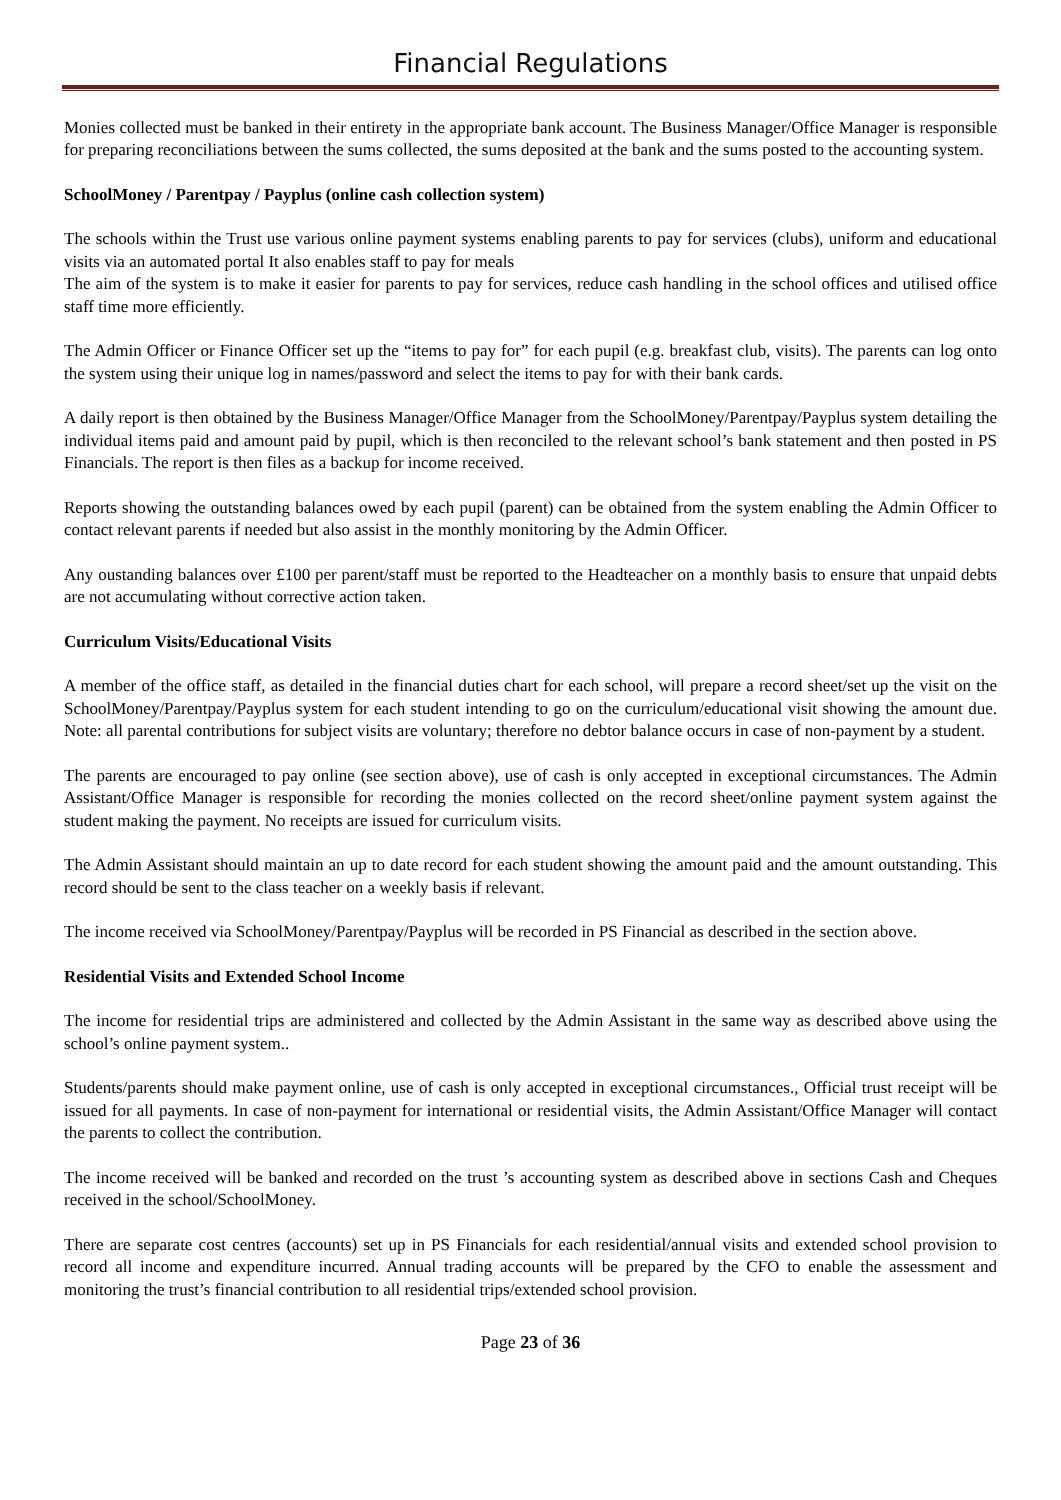Financial Regulations
Monies collected must be banked in their entirety in the appropriate bank account. The Business Manager/Office Manager is responsible for preparing reconciliations between the sums collected, the sums deposited at the bank and the sums posted to the accounting system.
SchoolMoney / Parentpay / Payplus (online cash collection system)
The schools within the Trust use various online payment systems enabling parents to pay for services (clubs), uniform and educational visits via an automated portal It also enables staff to pay for meals
The aim of the system is to make it easier for parents to pay for services, reduce cash handling in the school offices and utilised office staff time more efficiently.
The Admin Officer or Finance Officer set up the “items to pay for” for each pupil (e.g. breakfast club, visits). The parents can log onto the system using their unique log in names/password and select the items to pay for with their bank cards.
A daily report is then obtained by the Business Manager/Office Manager from the SchoolMoney/Parentpay/Payplus system detailing the individual items paid and amount paid by pupil, which is then reconciled to the relevant school’s bank statement and then posted in PS Financials. The report is then files as a backup for income received.
Reports showing the outstanding balances owed by each pupil (parent) can be obtained from the system enabling the Admin Officer to contact relevant parents if needed but also assist in the monthly monitoring by the Admin Officer.
Any oustanding balances over £100 per parent/staff must be reported to the Headteacher on a monthly basis to ensure that unpaid debts are not accumulating without corrective action taken.
Curriculum Visits/Educational Visits
A member of the office staff, as detailed in the financial duties chart for each school, will prepare a record sheet/set up the visit on the SchoolMoney/Parentpay/Payplus system for each student intending to go on the curriculum/educational visit showing the amount due. Note: all parental contributions for subject visits are voluntary; therefore no debtor balance occurs in case of non-payment by a student.
The parents are encouraged to pay online (see section above), use of cash is only accepted in exceptional circumstances. The Admin Assistant/Office Manager is responsible for recording the monies collected on the record sheet/online payment system against the student making the payment. No receipts are issued for curriculum visits.
The Admin Assistant should maintain an up to date record for each student showing the amount paid and the amount outstanding. This record should be sent to the class teacher on a weekly basis if relevant.
The income received via SchoolMoney/Parentpay/Payplus will be recorded in PS Financial as described in the section above.
Residential Visits and Extended School Income
The income for residential trips are administered and collected by the Admin Assistant in the same way as described above using the school’s online payment system..
Students/parents should make payment online, use of cash is only accepted in exceptional circumstances., Official trust receipt will be issued for all payments. In case of non-payment for international or residential visits, the Admin Assistant/Office Manager will contact the parents to collect the contribution.
The income received will be banked and recorded on the trust ’s accounting system as described above in sections Cash and Cheques received in the school/SchoolMoney.
There are separate cost centres (accounts) set up in PS Financials for each residential/annual visits and extended school provision to record all income and expenditure incurred. Annual trading accounts will be prepared by the CFO to enable the assessment and monitoring the trust’s financial contribution to all residential trips/extended school provision.
Page 23 of 36